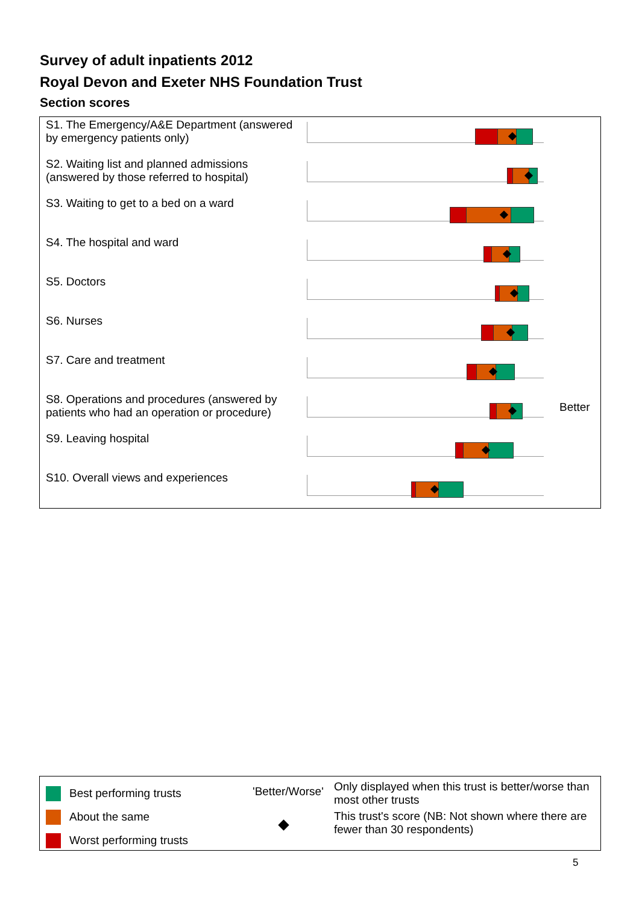Survey of adult inpatients 2012
Royal Devon and Exeter NHS Foundation Trust
Section scores
S1. The Emergency/A&E Department (answered by emergency patients only)
S2. Waiting list and planned admissions (answered by those referred to hospital)
S3. Waiting to get to a bed on a ward
S4. The hospital and ward
S5. Doctors
S6. Nurses
S7. Care and treatment
S8. Operations and procedures (answered by patients who had an operation or procedure)
S9. Leaving hospital
S10. Overall views and experiences
Better
Best performing trusts
About the same
Worst performing trusts
'Better/Worse'
Only displayed when this trust is better/worse than most other trusts
This trust's score (NB: Not shown where there are fewer than 30 respondents)
5